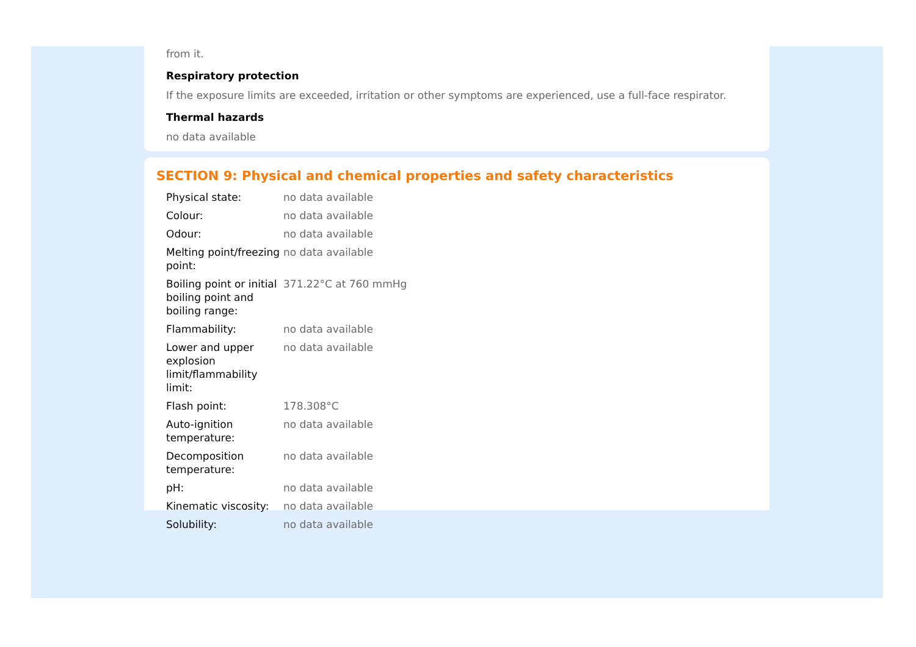from it.
Respiratory protection
If the exposure limits are exceeded, irritation or other symptoms are experienced, use a full-face respirator.
Thermal hazards
no data available
SECTION 9: Physical and chemical properties and safety characteristics
| Physical state: | no data available |
| Colour: | no data available |
| Odour: | no data available |
| Melting point/freezing point: | no data available |
| Boiling point or initial boiling point and boiling range: | 371.22°C at 760 mmHg |
| Flammability: | no data available |
| Lower and upper explosion limit/flammability limit: | no data available |
| Flash point: | 178.308°C |
| Auto-ignition temperature: | no data available |
| Decomposition temperature: | no data available |
| pH: | no data available |
| Kinematic viscosity: | no data available |
| Solubility: | no data available |